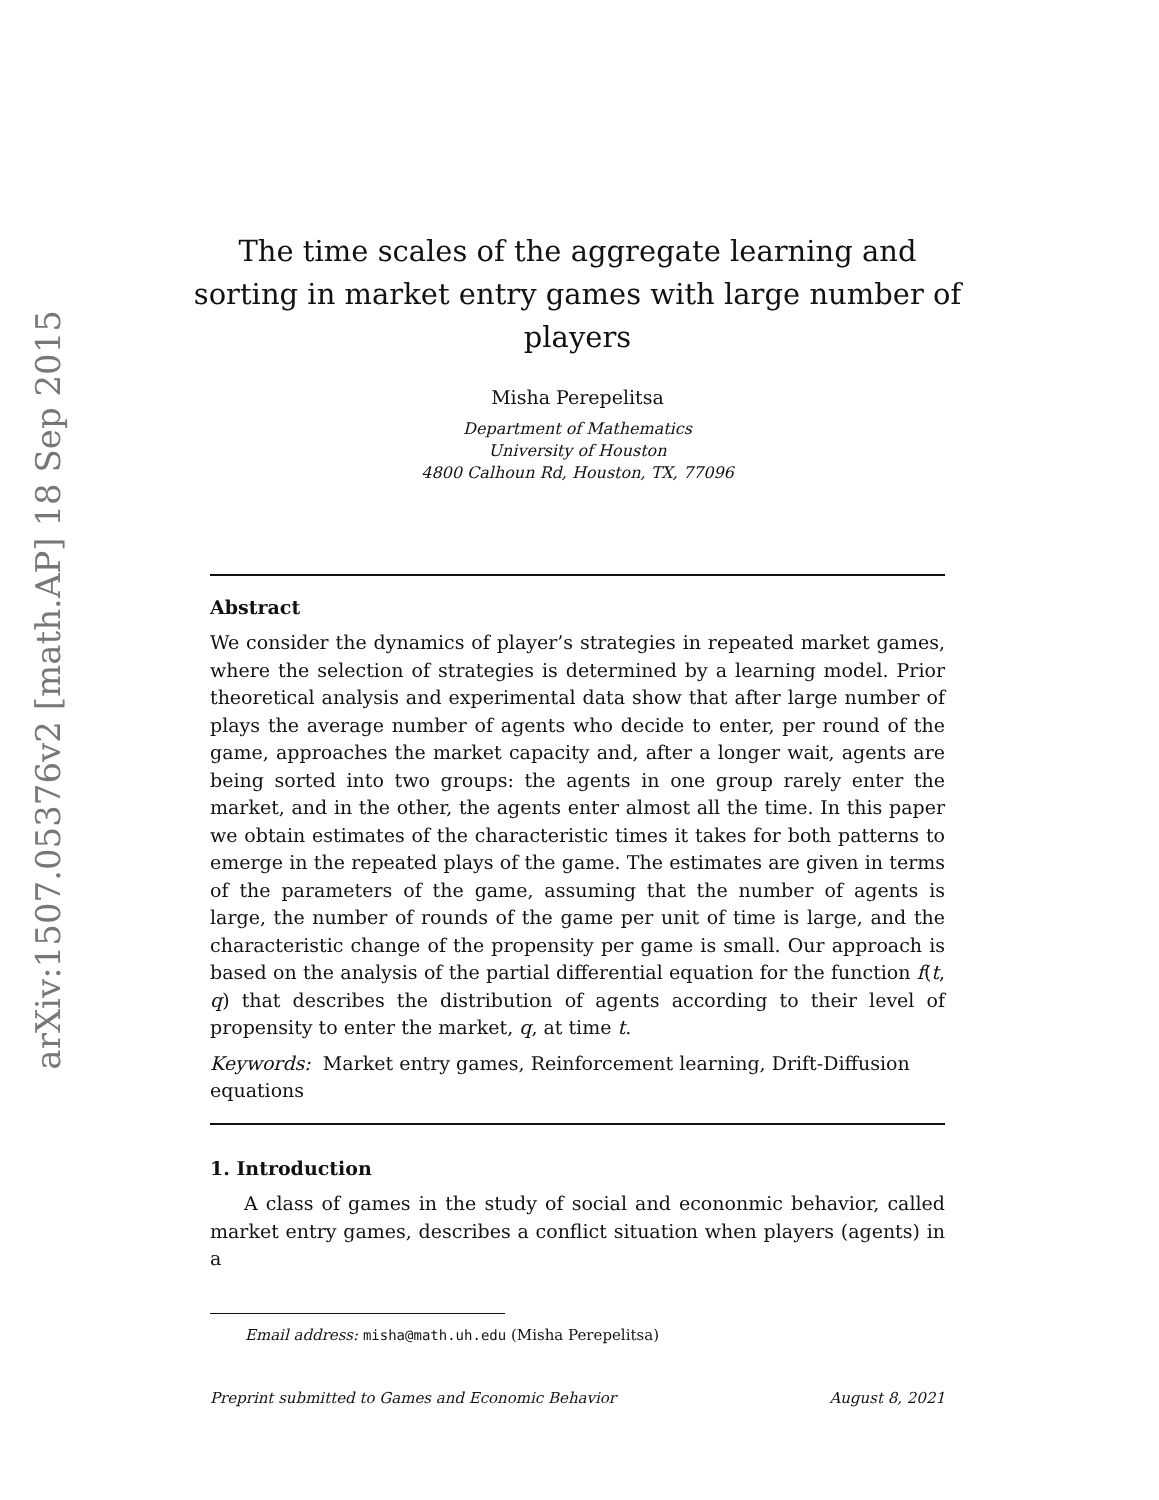arXiv:1507.05376v2 [math.AP] 18 Sep 2015
The time scales of the aggregate learning and sorting in market entry games with large number of players
Misha Perepelitsa
Department of Mathematics
University of Houston
4800 Calhoun Rd, Houston, TX, 77096
Abstract
We consider the dynamics of player’s strategies in repeated market games, where the selection of strategies is determined by a learning model. Prior theoretical analysis and experimental data show that after large number of plays the average number of agents who decide to enter, per round of the game, approaches the market capacity and, after a longer wait, agents are being sorted into two groups: the agents in one group rarely enter the market, and in the other, the agents enter almost all the time. In this paper we obtain estimates of the characteristic times it takes for both patterns to emerge in the repeated plays of the game. The estimates are given in terms of the parameters of the game, assuming that the number of agents is large, the number of rounds of the game per unit of time is large, and the characteristic change of the propensity per game is small. Our approach is based on the analysis of the partial differential equation for the function f(t, q) that describes the distribution of agents according to their level of propensity to enter the market, q, at time t.
Keywords: Market entry games, Reinforcement learning, Drift-Diffusion equations
1. Introduction
A class of games in the study of social and econonmic behavior, called market entry games, describes a conflict situation when players (agents) in a
Email address: misha@math.uh.edu (Misha Perepelitsa)
Preprint submitted to Games and Economic Behavior August 8, 2021